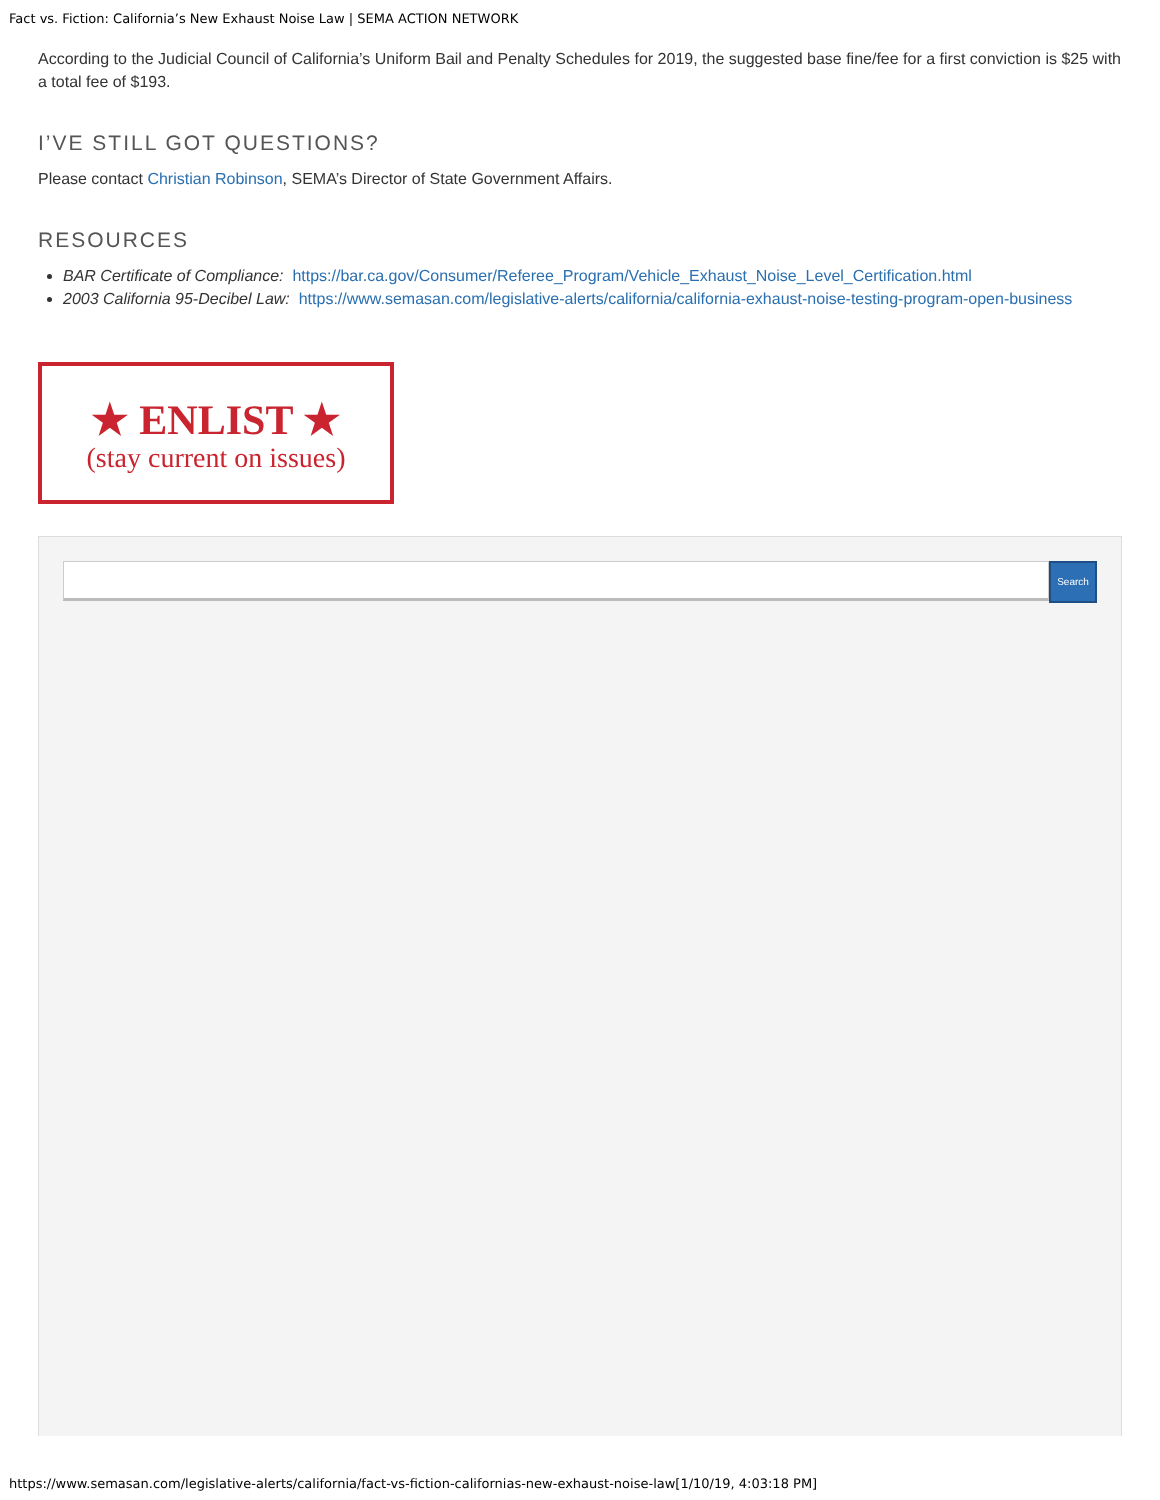Fact vs. Fiction: California’s New Exhaust Noise Law | SEMA ACTION NETWORK
According to the Judicial Council of California’s Uniform Bail and Penalty Schedules for 2019, the suggested base fine/fee for a first conviction is $25 with a total fee of $193.
I’VE STILL GOT QUESTIONS?
Please contact Christian Robinson, SEMA’s Director of State Government Affairs.
RESOURCES
BAR Certificate of Compliance: https://bar.ca.gov/Consumer/Referee_Program/Vehicle_Exhaust_Noise_Level_Certification.html
2003 California 95-Decibel Law: https://www.semasan.com/legislative-alerts/california/california-exhaust-noise-testing-program-open-business
★ ENLIST ★
(stay current on issues)
Search
https://www.semasan.com/legislative-alerts/california/fact-vs-fiction-californias-new-exhaust-noise-law[1/10/19, 4:03:18 PM]